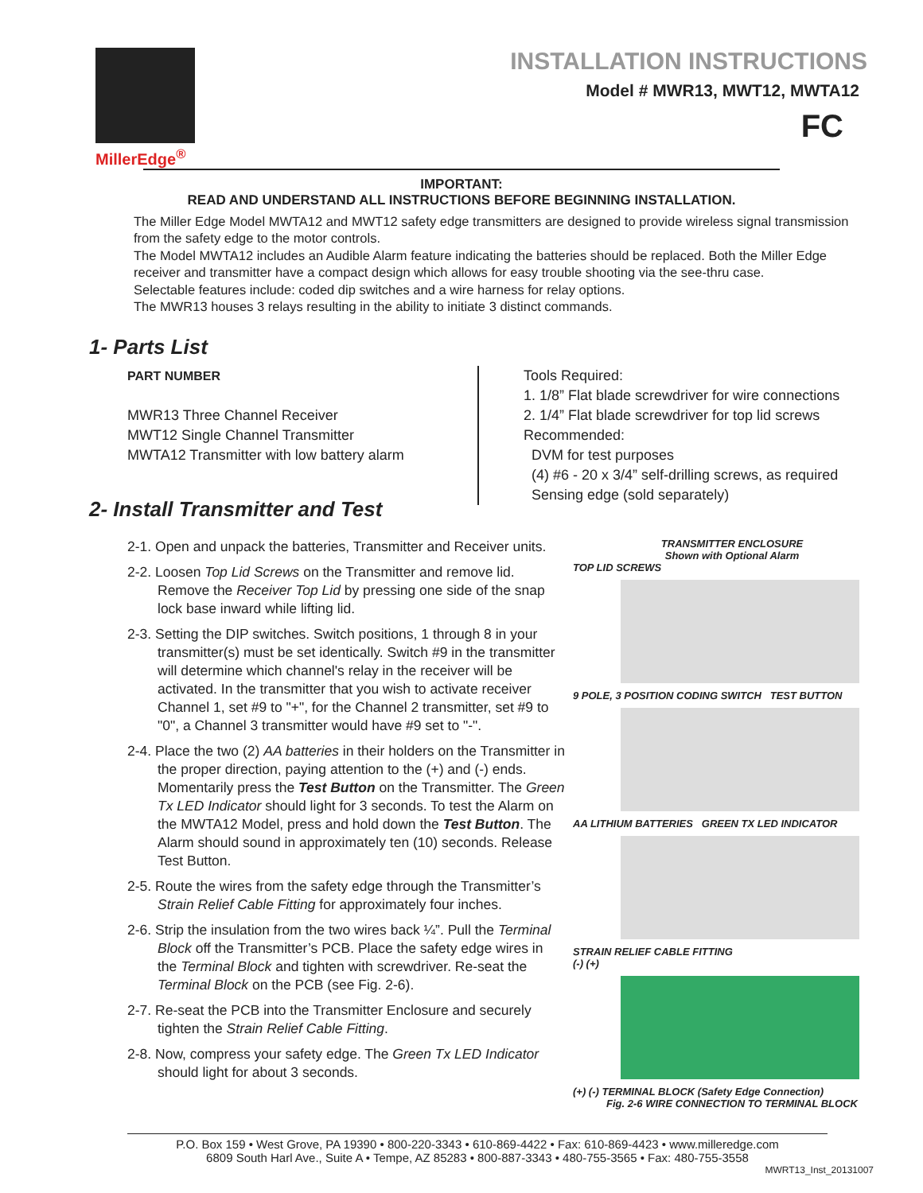MillerEdge<sup>®</sup>
INSTALLATION INSTRUCTIONS
Model # MWR13, MWT12, MWTA12
FC
IMPORTANT:
READ AND UNDERSTAND ALL INSTRUCTIONS BEFORE BEGINNING INSTALLATION.
The Miller Edge Model MWTA12 and MWT12 safety edge transmitters are designed to provide wireless signal transmission from the safety edge to the motor controls.
The Model MWTA12 includes an Audible Alarm feature indicating the batteries should be replaced. Both the Miller Edge receiver and transmitter have a compact design which allows for easy trouble shooting via the see-thru case.
Selectable features include: coded dip switches and a wire harness for relay options.
The MWR13 houses 3 relays resulting in the ability to initiate 3 distinct commands.
1- Parts List
PART NUMBER
MWR13 Three Channel Receiver
MWT12 Single Channel Transmitter
MWTA12 Transmitter with low battery alarm
Tools Required:
1. 1/8” Flat blade screwdriver for wire connections
2. 1/4” Flat blade screwdriver for top lid screws
Recommended:
DVM for test purposes
(4) #6 - 20 x 3/4” self-drilling screws, as required
Sensing edge (sold separately)
2- Install Transmitter and Test
2-1. Open and unpack the batteries, Transmitter and Receiver units.
2-2. Loosen Top Lid Screws on the Transmitter and remove lid. Remove the Receiver Top Lid by pressing one side of the snap lock base inward while lifting lid.
2-3. Setting the DIP switches. Switch positions, 1 through 8 in your transmitter(s) must be set identically. Switch #9 in the transmitter will determine which channel's relay in the receiver will be activated. In the transmitter that you wish to activate receiver Channel 1, set #9 to "+", for the Channel 2 transmitter, set #9 to "0", a Channel 3 transmitter would have #9 set to "-".
2-4. Place the two (2) AA batteries in their holders on the Transmitter in the proper direction, paying attention to the (+) and (-) ends. Momentarily press the Test Button on the Transmitter. The Green Tx LED Indicator should light for 3 seconds. To test the Alarm on the MWTA12 Model, press and hold down the Test Button. The Alarm should sound in approximately ten (10) seconds. Release Test Button.
2-5. Route the wires from the safety edge through the Transmitter’s Strain Relief Cable Fitting for approximately four inches.
2-6. Strip the insulation from the two wires back ¼”. Pull the Terminal Block off the Transmitter’s PCB. Place the safety edge wires in the Terminal Block and tighten with screwdriver. Re-seat the Terminal Block on the PCB (see Fig. 2-6).
2-7. Re-seat the PCB into the Transmitter Enclosure and securely tighten the Strain Relief Cable Fitting.
2-8. Now, compress your safety edge. The Green Tx LED Indicator should light for about 3 seconds.
TRANSMITTER ENCLOSURE
Shown with Optional Alarm
TOP LID SCREWS
9 POLE, 3 POSITION CODING SWITCH TEST BUTTON
AA LITHIUM BATTERIES GREEN TX LED INDICATOR
STRAIN RELIEF CABLE FITTING
(-) (+)
(+) (-) TERMINAL BLOCK (Safety Edge Connection)
Fig. 2-6 WIRE CONNECTION TO TERMINAL BLOCK
P.O. Box 159 • West Grove, PA 19390 • 800-220-3343 • 610-869-4422 • Fax: 610-869-4423 • www.milleredge.com
6809 South Harl Ave., Suite A • Tempe, AZ 85283 • 800-887-3343 • 480-755-3565 • Fax: 480-755-3558
MWRT13_Inst_20131007